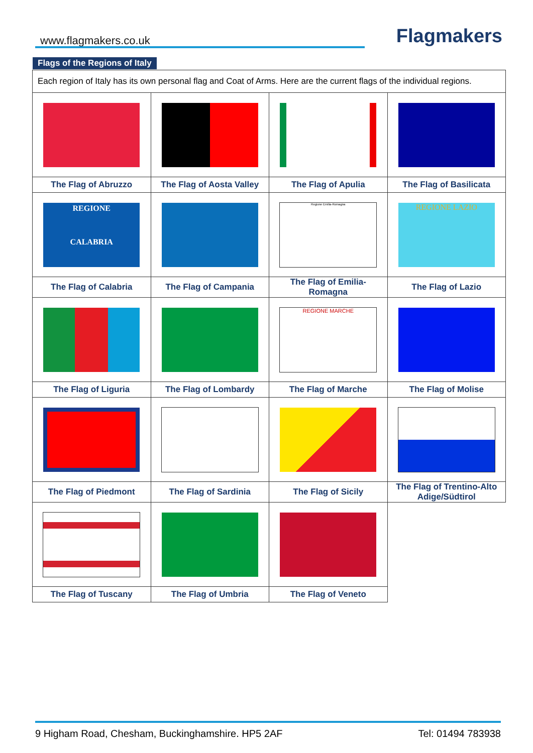www.flagmakers.co.uk Flagmakers
Flags of the Regions of Italy
| Each region of Italy has its own personal flag and Coat of Arms. Here are the current flags of the individual regions. | | | |
| The Flag of Abruzzo | The Flag of Aosta Valley | The Flag of Apulia | The Flag of Basilicata |
| REGIONE CALABRIA | | Regione Emilia-Romagna | REGIONE LAZIO |
| The Flag of Calabria | The Flag of Campania | The Flag of Emilia-Romagna | The Flag of Lazio |
| | | REGIONE MARCHE | |
| The Flag of Liguria | The Flag of Lombardy | The Flag of Marche | The Flag of Molise |
| The Flag of Piedmont | The Flag of Sardinia | The Flag of Sicily | The Flag of Trentino-Alto Adige/Südtirol |
| The Flag of Tuscany | The Flag of Umbria | The Flag of Veneto | |
9 Higham Road, Chesham, Buckinghamshire. HP5 2AF Tel: 01494 783938